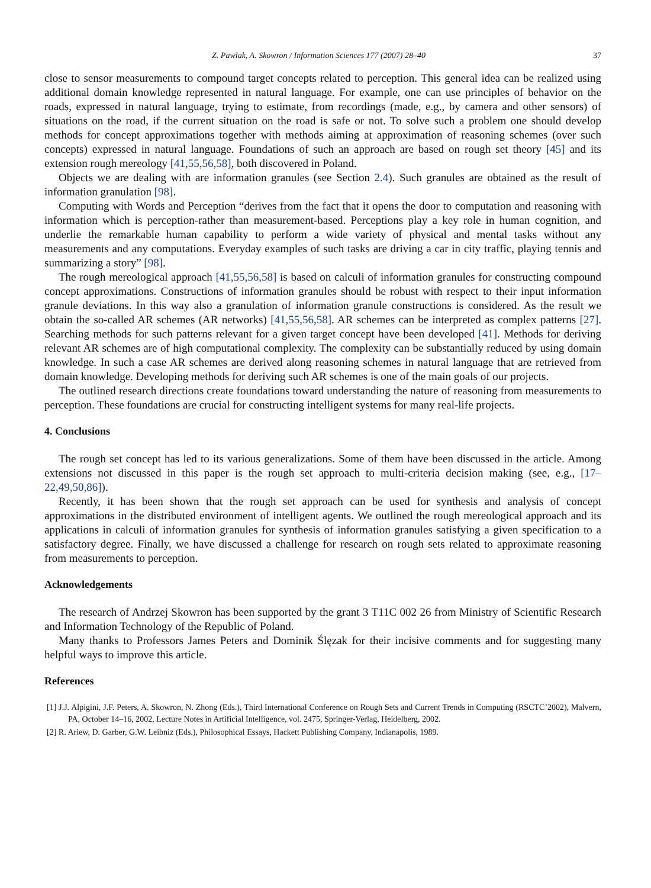Z. Pawlak, A. Skowron / Information Sciences 177 (2007) 28–40 37
close to sensor measurements to compound target concepts related to perception. This general idea can be realized using additional domain knowledge represented in natural language. For example, one can use principles of behavior on the roads, expressed in natural language, trying to estimate, from recordings (made, e.g., by camera and other sensors) of situations on the road, if the current situation on the road is safe or not. To solve such a problem one should develop methods for concept approximations together with methods aiming at approximation of reasoning schemes (over such concepts) expressed in natural language. Foundations of such an approach are based on rough set theory [45] and its extension rough mereology [41,55,56,58], both discovered in Poland.
Objects we are dealing with are information granules (see Section 2.4). Such granules are obtained as the result of information granulation [98].
Computing with Words and Perception “derives from the fact that it opens the door to computation and reasoning with information which is perception-rather than measurement-based. Perceptions play a key role in human cognition, and underlie the remarkable human capability to perform a wide variety of physical and mental tasks without any measurements and any computations. Everyday examples of such tasks are driving a car in city traffic, playing tennis and summarizing a story” [98].
The rough mereological approach [41,55,56,58] is based on calculi of information granules for constructing compound concept approximations. Constructions of information granules should be robust with respect to their input information granule deviations. In this way also a granulation of information granule constructions is considered. As the result we obtain the so-called AR schemes (AR networks) [41,55,56,58]. AR schemes can be interpreted as complex patterns [27]. Searching methods for such patterns relevant for a given target concept have been developed [41]. Methods for deriving relevant AR schemes are of high computational complexity. The complexity can be substantially reduced by using domain knowledge. In such a case AR schemes are derived along reasoning schemes in natural language that are retrieved from domain knowledge. Developing methods for deriving such AR schemes is one of the main goals of our projects.
The outlined research directions create foundations toward understanding the nature of reasoning from measurements to perception. These foundations are crucial for constructing intelligent systems for many real-life projects.
4. Conclusions
The rough set concept has led to its various generalizations. Some of them have been discussed in the article. Among extensions not discussed in this paper is the rough set approach to multi-criteria decision making (see, e.g., [17–22,49,50,86]).
Recently, it has been shown that the rough set approach can be used for synthesis and analysis of concept approximations in the distributed environment of intelligent agents. We outlined the rough mereological approach and its applications in calculi of information granules for synthesis of information granules satisfying a given specification to a satisfactory degree. Finally, we have discussed a challenge for research on rough sets related to approximate reasoning from measurements to perception.
Acknowledgements
The research of Andrzej Skowron has been supported by the grant 3 T11C 002 26 from Ministry of Scientific Research and Information Technology of the Republic of Poland.
Many thanks to Professors James Peters and Dominik Ślęzak for their incisive comments and for suggesting many helpful ways to improve this article.
References
[1] J.J. Alpigini, J.F. Peters, A. Skowron, N. Zhong (Eds.), Third International Conference on Rough Sets and Current Trends in Computing (RSCTC’2002), Malvern, PA, October 14–16, 2002, Lecture Notes in Artificial Intelligence, vol. 2475, Springer-Verlag, Heidelberg, 2002.
[2] R. Ariew, D. Garber, G.W. Leibniz (Eds.), Philosophical Essays, Hackett Publishing Company, Indianapolis, 1989.